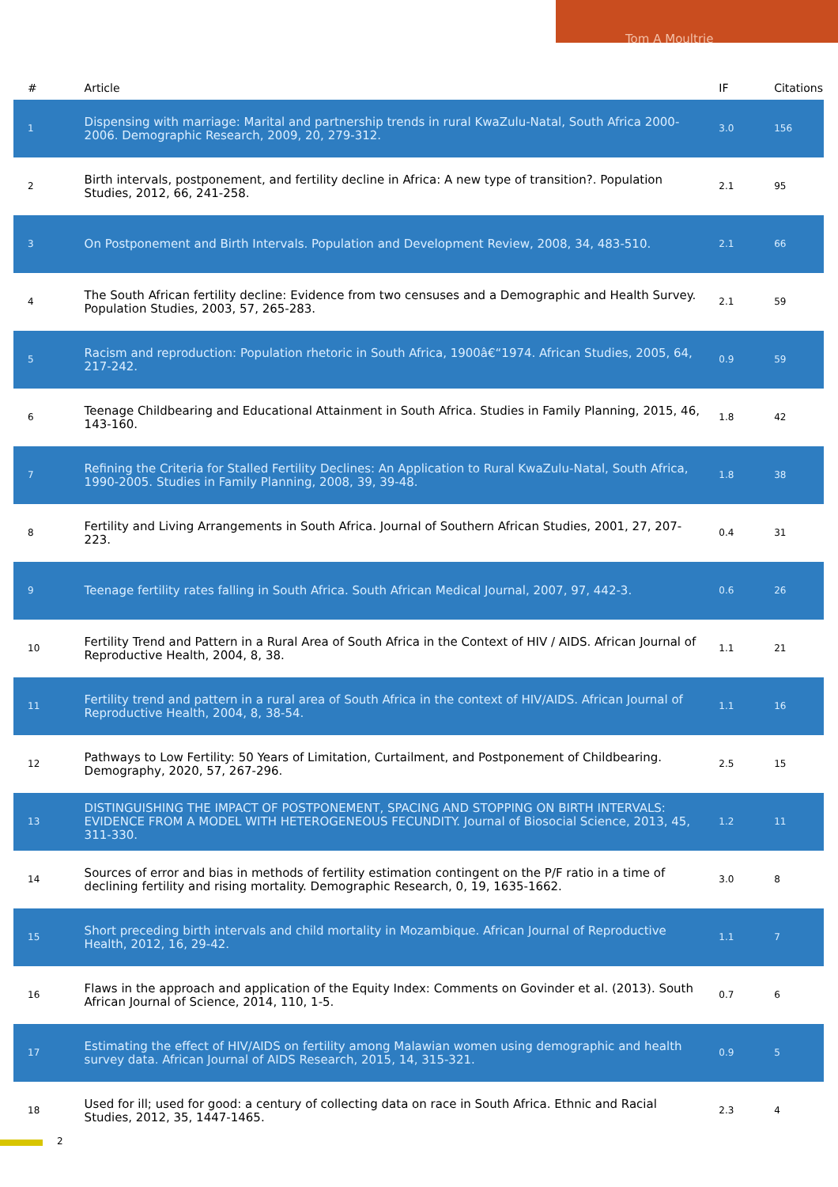Tom A Moultrie
| # | Article | IF | Citations |
| --- | --- | --- | --- |
| 1 | Dispensing with marriage: Marital and partnership trends in rural KwaZulu-Natal, South Africa 2000-2006. Demographic Research, 2009, 20, 279-312. | 3.0 | 156 |
| 2 | Birth intervals, postponement, and fertility decline in Africa: A new type of transition?. Population Studies, 2012, 66, 241-258. | 2.1 | 95 |
| 3 | On Postponement and Birth Intervals. Population and Development Review, 2008, 34, 483-510. | 2.1 | 66 |
| 4 | The South African fertility decline: Evidence from two censuses and a Demographic and Health Survey. Population Studies, 2003, 57, 265-283. | 2.1 | 59 |
| 5 | Racism and reproduction: Population rhetoric in South Africa, 1900â€“1974. African Studies, 2005, 64, 217-242. | 0.9 | 59 |
| 6 | Teenage Childbearing and Educational Attainment in South Africa. Studies in Family Planning, 2015, 46, 143-160. | 1.8 | 42 |
| 7 | Refining the Criteria for Stalled Fertility Declines: An Application to Rural KwaZulu-Natal, South Africa, 1990-2005. Studies in Family Planning, 2008, 39, 39-48. | 1.8 | 38 |
| 8 | Fertility and Living Arrangements in South Africa. Journal of Southern African Studies, 2001, 27, 207-223. | 0.4 | 31 |
| 9 | Teenage fertility rates falling in South Africa. South African Medical Journal, 2007, 97, 442-3. | 0.6 | 26 |
| 10 | Fertility Trend and Pattern in a Rural Area of South Africa in the Context of HIV / AIDS. African Journal of Reproductive Health, 2004, 8, 38. | 1.1 | 21 |
| 11 | Fertility trend and pattern in a rural area of South Africa in the context of HIV/AIDS. African Journal of Reproductive Health, 2004, 8, 38-54. | 1.1 | 16 |
| 12 | Pathways to Low Fertility: 50 Years of Limitation, Curtailment, and Postponement of Childbearing. Demography, 2020, 57, 267-296. | 2.5 | 15 |
| 13 | DISTINGUISHING THE IMPACT OF POSTPONEMENT, SPACING AND STOPPING ON BIRTH INTERVALS: EVIDENCE FROM A MODEL WITH HETEROGENEOUS FECUNDITY. Journal of Biosocial Science, 2013, 45, 311-330. | 1.2 | 11 |
| 14 | Sources of error and bias in methods of fertility estimation contingent on the P/F ratio in a time of declining fertility and rising mortality. Demographic Research, 0, 19, 1635-1662. | 3.0 | 8 |
| 15 | Short preceding birth intervals and child mortality in Mozambique. African Journal of Reproductive Health, 2012, 16, 29-42. | 1.1 | 7 |
| 16 | Flaws in the approach and application of the Equity Index: Comments on Govinder et al. (2013). South African Journal of Science, 2014, 110, 1-5. | 0.7 | 6 |
| 17 | Estimating the effect of HIV/AIDS on fertility among Malawian women using demographic and health survey data. African Journal of AIDS Research, 2015, 14, 315-321. | 0.9 | 5 |
| 18 | Used for ill; used for good: a century of collecting data on race in South Africa. Ethnic and Racial Studies, 2012, 35, 1447-1465. | 2.3 | 4 |
2